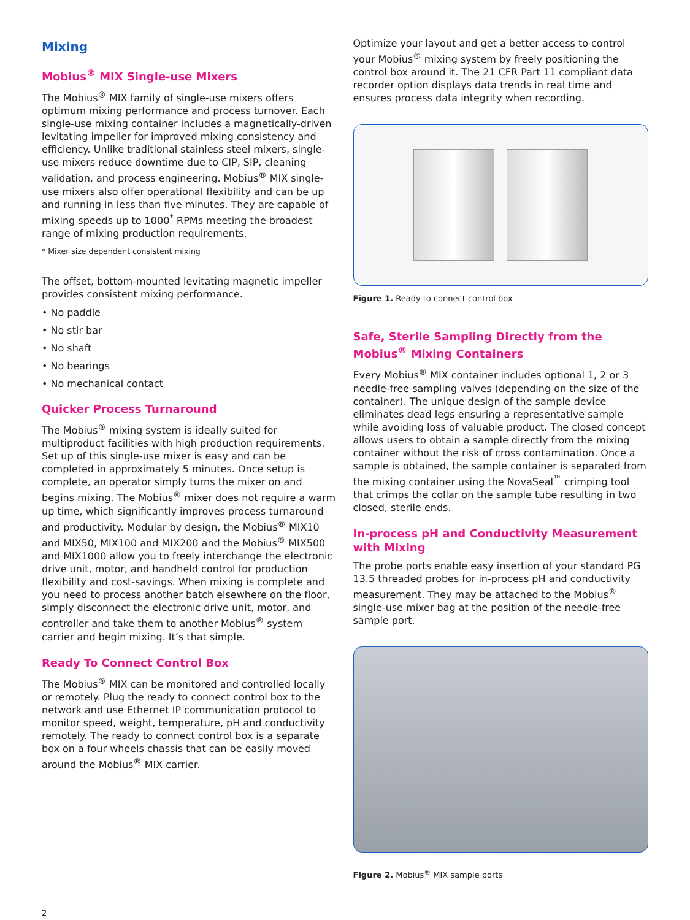Mixing
Mobius<sup>®</sup> MIX Single-use Mixers
The Mobius<sup>®</sup> MIX family of single-use mixers offers optimum mixing performance and process turnover. Each single-use mixing container includes a magnetically-driven levitating impeller for improved mixing consistency and efficiency. Unlike traditional stainless steel mixers, single-use mixers reduce downtime due to CIP, SIP, cleaning validation, and process engineering. Mobius<sup>®</sup> MIX single-use mixers also offer operational flexibility and can be up and running in less than five minutes. They are capable of mixing speeds up to 1000<sup>*</sup> RPMs meeting the broadest range of mixing production requirements.
* Mixer size dependent consistent mixing
The offset, bottom-mounted levitating magnetic impeller provides consistent mixing performance.
• No paddle
• No stir bar
• No shaft
• No bearings
• No mechanical contact
Quicker Process Turnaround
The Mobius<sup>®</sup> mixing system is ideally suited for multiproduct facilities with high production requirements. Set up of this single-use mixer is easy and can be completed in approximately 5 minutes. Once setup is complete, an operator simply turns the mixer on and begins mixing. The Mobius<sup>®</sup> mixer does not require a warm up time, which significantly improves process turnaround and productivity. Modular by design, the Mobius<sup>®</sup> MIX10 and MIX50, MIX100 and MIX200 and the Mobius<sup>®</sup> MIX500 and MIX1000 allow you to freely interchange the electronic drive unit, motor, and handheld control for production flexibility and cost-savings. When mixing is complete and you need to process another batch elsewhere on the floor, simply disconnect the electronic drive unit, motor, and controller and take them to another Mobius<sup>®</sup> system carrier and begin mixing. It’s that simple.
Ready To Connect Control Box
The Mobius<sup>®</sup> MIX can be monitored and controlled locally or remotely. Plug the ready to connect control box to the network and use Ethernet IP communication protocol to monitor speed, weight, temperature, pH and conductivity remotely. The ready to connect control box is a separate box on a four wheels chassis that can be easily moved around the Mobius<sup>®</sup> MIX carrier.
Optimize your layout and get a better access to control your Mobius<sup>®</sup> mixing system by freely positioning the control box around it. The 21 CFR Part 11 compliant data recorder option displays data trends in real time and ensures process data integrity when recording.
Figure 1. Ready to connect control box
Safe, Sterile Sampling Directly from the Mobius<sup>®</sup> Mixing Containers
Every Mobius<sup>®</sup> MIX container includes optional 1, 2 or 3 needle-free sampling valves (depending on the size of the container). The unique design of the sample device eliminates dead legs ensuring a representative sample while avoiding loss of valuable product. The closed concept allows users to obtain a sample directly from the mixing container without the risk of cross contamination. Once a sample is obtained, the sample container is separated from the mixing container using the NovaSeal<sup>™</sup> crimping tool that crimps the collar on the sample tube resulting in two closed, sterile ends.
In-process pH and Conductivity Measurement with Mixing
The probe ports enable easy insertion of your standard PG 13.5 threaded probes for in-process pH and conductivity measurement. They may be attached to the Mobius<sup>®</sup> single-use mixer bag at the position of the needle-free sample port.
Figure 2. Mobius<sup>®</sup> MIX sample ports
2